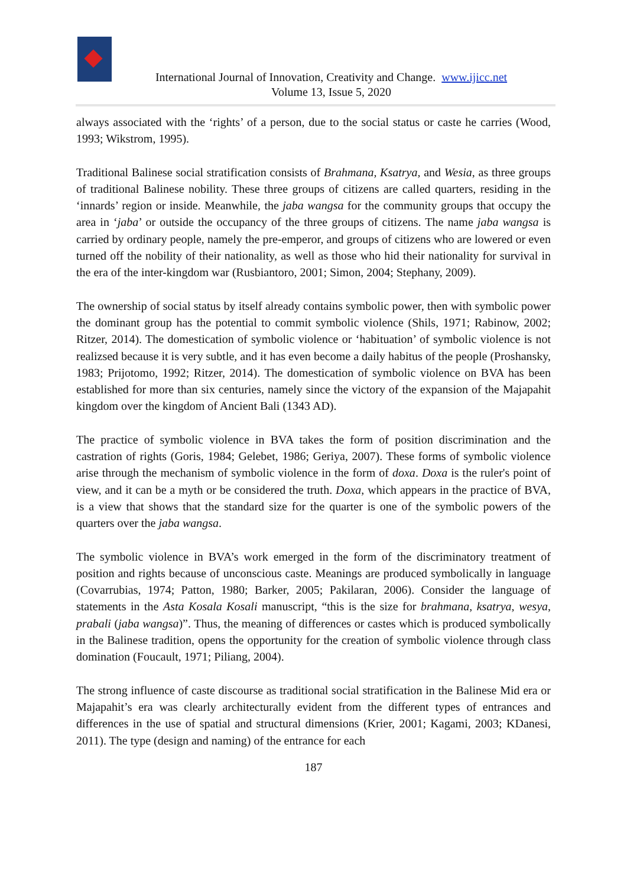International Journal of Innovation, Creativity and Change. www.ijicc.net
Volume 13, Issue 5, 2020
always associated with the ‘rights’ of a person, due to the social status or caste he carries (Wood, 1993; Wikstrom, 1995).
Traditional Balinese social stratification consists of Brahmana, Ksatrya, and Wesia, as three groups of traditional Balinese nobility. These three groups of citizens are called quarters, residing in the ‘innards’ region or inside. Meanwhile, the jaba wangsa for the community groups that occupy the area in ‘jaba’ or outside the occupancy of the three groups of citizens. The name jaba wangsa is carried by ordinary people, namely the pre-emperor, and groups of citizens who are lowered or even turned off the nobility of their nationality, as well as those who hid their nationality for survival in the era of the inter-kingdom war (Rusbiantoro, 2001; Simon, 2004; Stephany, 2009).
The ownership of social status by itself already contains symbolic power, then with symbolic power the dominant group has the potential to commit symbolic violence (Shils, 1971; Rabinow, 2002; Ritzer, 2014). The domestication of symbolic violence or ‘habituation’ of symbolic violence is not realizsed because it is very subtle, and it has even become a daily habitus of the people (Proshansky, 1983; Prijotomo, 1992; Ritzer, 2014). The domestication of symbolic violence on BVA has been established for more than six centuries, namely since the victory of the expansion of the Majapahit kingdom over the kingdom of Ancient Bali (1343 AD).
The practice of symbolic violence in BVA takes the form of position discrimination and the castration of rights (Goris, 1984; Gelebet, 1986; Geriya, 2007). These forms of symbolic violence arise through the mechanism of symbolic violence in the form of doxa. Doxa is the ruler's point of view, and it can be a myth or be considered the truth. Doxa, which appears in the practice of BVA, is a view that shows that the standard size for the quarter is one of the symbolic powers of the quarters over the jaba wangsa.
The symbolic violence in BVA’s work emerged in the form of the discriminatory treatment of position and rights because of unconscious caste. Meanings are produced symbolically in language (Covarrubias, 1974; Patton, 1980; Barker, 2005; Pakilaran, 2006). Consider the language of statements in the Asta Kosala Kosali manuscript, “this is the size for brahmana, ksatrya, wesya, prabali (jaba wangsa)”. Thus, the meaning of differences or castes which is produced symbolically in the Balinese tradition, opens the opportunity for the creation of symbolic violence through class domination (Foucault, 1971; Piliang, 2004).
The strong influence of caste discourse as traditional social stratification in the Balinese Mid era or Majapahit’s era was clearly architecturally evident from the different types of entrances and differences in the use of spatial and structural dimensions (Krier, 2001; Kagami, 2003; KDanesi, 2011). The type (design and naming) of the entrance for each
187